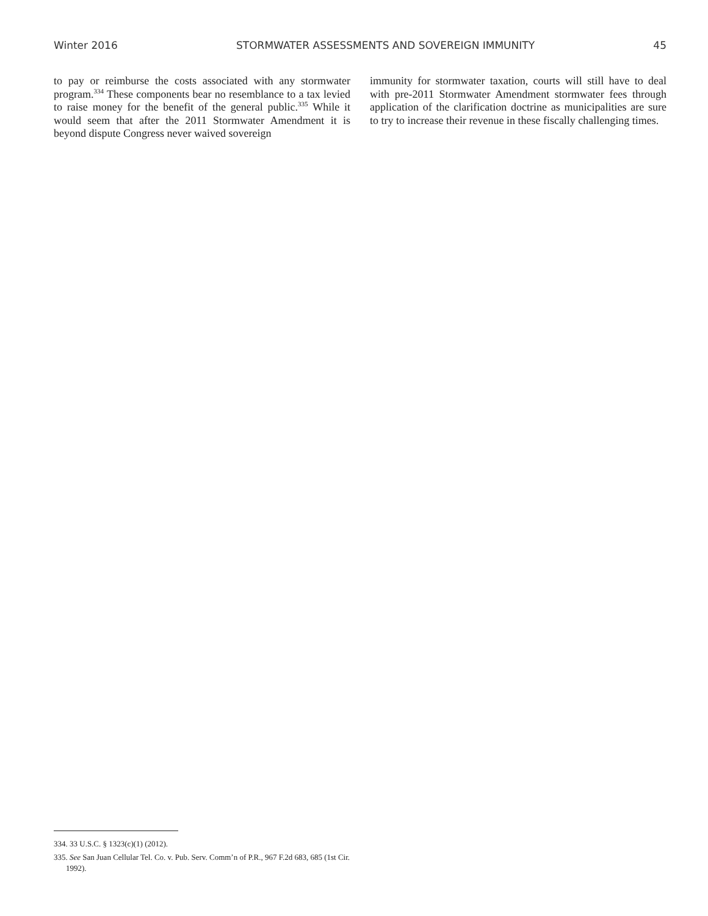Winter 2016 STORMWATER ASSESSMENTS AND SOVEREIGN IMMUNITY 45
to pay or reimburse the costs associated with any stormwater program.<sup>334</sup> These components bear no resemblance to a tax levied to raise money for the benefit of the general public.<sup>335</sup> While it would seem that after the 2011 Stormwater Amendment it is beyond dispute Congress never waived sovereign
immunity for stormwater taxation, courts will still have to deal with pre-2011 Stormwater Amendment stormwater fees through application of the clarification doctrine as municipalities are sure to try to increase their revenue in these fiscally challenging times.
334. 33 U.S.C. § 1323(c)(1) (2012).
335. See San Juan Cellular Tel. Co. v. Pub. Serv. Comm’n of P.R., 967 F.2d 683, 685 (1st Cir. 1992).